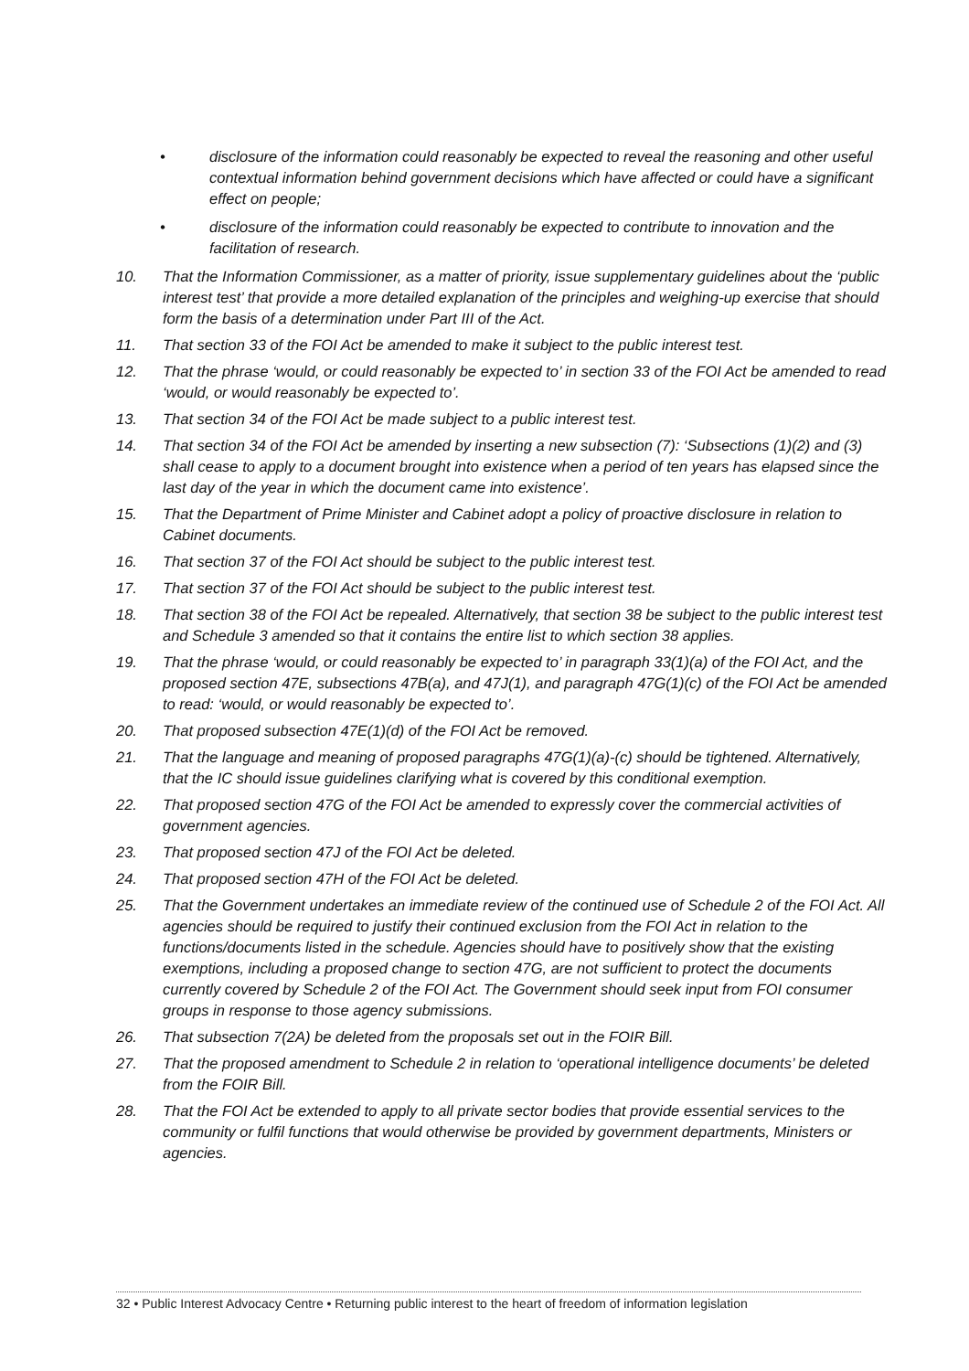• disclosure of the information could reasonably be expected to reveal the reasoning and other useful contextual information behind government decisions which have affected or could have a significant effect on people;
• disclosure of the information could reasonably be expected to contribute to innovation and the facilitation of research.
10. That the Information Commissioner, as a matter of priority, issue supplementary guidelines about the ‘public interest test’ that provide a more detailed explanation of the principles and weighing-up exercise that should form the basis of a determination under Part III of the Act.
11. That section 33 of the FOI Act be amended to make it subject to the public interest test.
12. That the phrase ‘would, or could reasonably be expected to’ in section 33 of the FOI Act be amended to read ‘would, or would reasonably be expected to’.
13. That section 34 of the FOI Act be made subject to a public interest test.
14. That section 34 of the FOI Act be amended by inserting a new subsection (7): ‘Subsections (1)(2) and (3) shall cease to apply to a document brought into existence when a period of ten years has elapsed since the last day of the year in which the document came into existence’.
15. That the Department of Prime Minister and Cabinet adopt a policy of proactive disclosure in relation to Cabinet documents.
16. That section 37 of the FOI Act should be subject to the public interest test.
17. That section 37 of the FOI Act should be subject to the public interest test.
18. That section 38 of the FOI Act be repealed. Alternatively, that section 38 be subject to the public interest test and Schedule 3 amended so that it contains the entire list to which section 38 applies.
19. That the phrase ‘would, or could reasonably be expected to’ in paragraph 33(1)(a) of the FOI Act, and the proposed section 47E, subsections 47B(a), and 47J(1), and paragraph 47G(1)(c) of the FOI Act be amended to read: ‘would, or would reasonably be expected to’.
20. That proposed subsection 47E(1)(d) of the FOI Act be removed.
21. That the language and meaning of proposed paragraphs 47G(1)(a)-(c) should be tightened. Alternatively, that the IC should issue guidelines clarifying what is covered by this conditional exemption.
22. That proposed section 47G of the FOI Act be amended to expressly cover the commercial activities of government agencies.
23. That proposed section 47J of the FOI Act be deleted.
24. That proposed section 47H of the FOI Act be deleted.
25. That the Government undertakes an immediate review of the continued use of Schedule 2 of the FOI Act. All agencies should be required to justify their continued exclusion from the FOI Act in relation to the functions/documents listed in the schedule. Agencies should have to positively show that the existing exemptions, including a proposed change to section 47G, are not sufficient to protect the documents currently covered by Schedule 2 of the FOI Act. The Government should seek input from FOI consumer groups in response to those agency submissions.
26. That subsection 7(2A) be deleted from the proposals set out in the FOIR Bill.
27. That the proposed amendment to Schedule 2 in relation to ‘operational intelligence documents’ be deleted from the FOIR Bill.
28. That the FOI Act be extended to apply to all private sector bodies that provide essential services to the community or fulfil functions that would otherwise be provided by government departments, Ministers or agencies.
32 • Public Interest Advocacy Centre • Returning public interest to the heart of freedom of information legislation